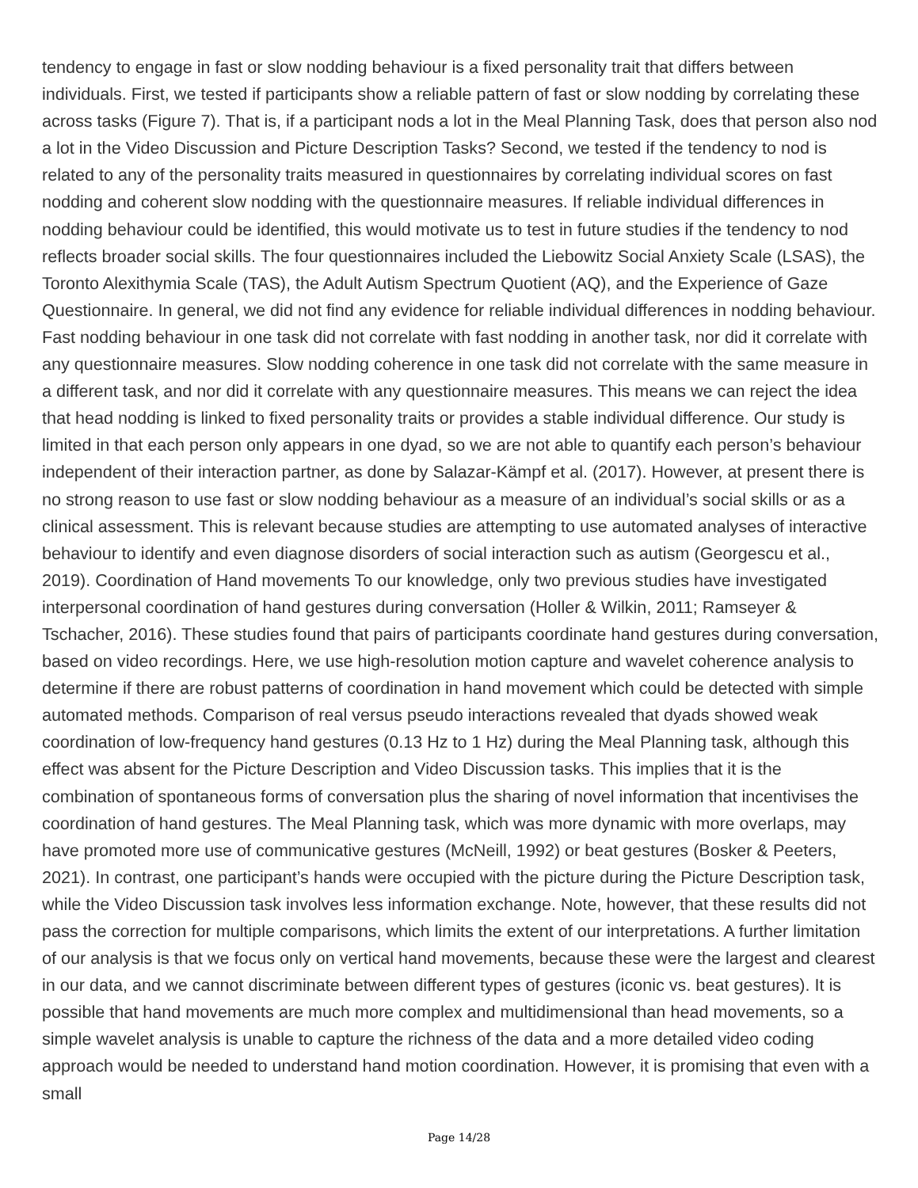tendency to engage in fast or slow nodding behaviour is a fixed personality trait that differs between individuals. First, we tested if participants show a reliable pattern of fast or slow nodding by correlating these across tasks (Figure 7). That is, if a participant nods a lot in the Meal Planning Task, does that person also nod a lot in the Video Discussion and Picture Description Tasks? Second, we tested if the tendency to nod is related to any of the personality traits measured in questionnaires by correlating individual scores on fast nodding and coherent slow nodding with the questionnaire measures. If reliable individual differences in nodding behaviour could be identified, this would motivate us to test in future studies if the tendency to nod reflects broader social skills. The four questionnaires included the Liebowitz Social Anxiety Scale (LSAS), the Toronto Alexithymia Scale (TAS), the Adult Autism Spectrum Quotient (AQ), and the Experience of Gaze Questionnaire. In general, we did not find any evidence for reliable individual differences in nodding behaviour. Fast nodding behaviour in one task did not correlate with fast nodding in another task, nor did it correlate with any questionnaire measures. Slow nodding coherence in one task did not correlate with the same measure in a different task, and nor did it correlate with any questionnaire measures. This means we can reject the idea that head nodding is linked to fixed personality traits or provides a stable individual difference. Our study is limited in that each person only appears in one dyad, so we are not able to quantify each person’s behaviour independent of their interaction partner, as done by Salazar-Kämpf et al. (2017). However, at present there is no strong reason to use fast or slow nodding behaviour as a measure of an individual’s social skills or as a clinical assessment. This is relevant because studies are attempting to use automated analyses of interactive behaviour to identify and even diagnose disorders of social interaction such as autism (Georgescu et al., 2019). Coordination of Hand movements To our knowledge, only two previous studies have investigated interpersonal coordination of hand gestures during conversation (Holler & Wilkin, 2011; Ramseyer & Tschacher, 2016). These studies found that pairs of participants coordinate hand gestures during conversation, based on video recordings. Here, we use high-resolution motion capture and wavelet coherence analysis to determine if there are robust patterns of coordination in hand movement which could be detected with simple automated methods. Comparison of real versus pseudo interactions revealed that dyads showed weak coordination of low-frequency hand gestures (0.13 Hz to 1 Hz) during the Meal Planning task, although this effect was absent for the Picture Description and Video Discussion tasks. This implies that it is the combination of spontaneous forms of conversation plus the sharing of novel information that incentivises the coordination of hand gestures. The Meal Planning task, which was more dynamic with more overlaps, may have promoted more use of communicative gestures (McNeill, 1992) or beat gestures (Bosker & Peeters, 2021). In contrast, one participant’s hands were occupied with the picture during the Picture Description task, while the Video Discussion task involves less information exchange. Note, however, that these results did not pass the correction for multiple comparisons, which limits the extent of our interpretations. A further limitation of our analysis is that we focus only on vertical hand movements, because these were the largest and clearest in our data, and we cannot discriminate between different types of gestures (iconic vs. beat gestures). It is possible that hand movements are much more complex and multidimensional than head movements, so a simple wavelet analysis is unable to capture the richness of the data and a more detailed video coding approach would be needed to understand hand motion coordination. However, it is promising that even with a small
Page 14/28